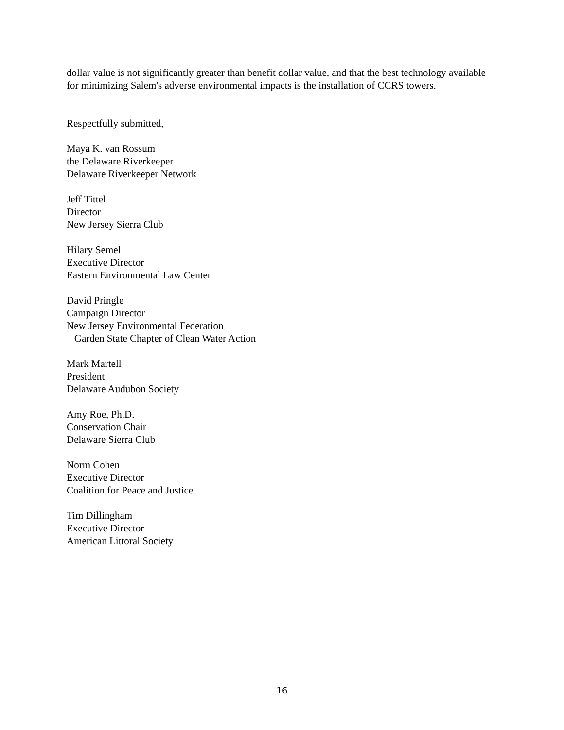dollar value is not significantly greater than benefit dollar value, and that the best technology available for minimizing Salem's adverse environmental impacts is the installation of CCRS towers.
Respectfully submitted,
Maya K. van Rossum
the Delaware Riverkeeper
Delaware Riverkeeper Network
Jeff Tittel
Director
New Jersey Sierra Club
Hilary Semel
Executive Director
Eastern Environmental Law Center
David Pringle
Campaign Director
New Jersey Environmental Federation
Garden State Chapter of Clean Water Action
Mark Martell
President
Delaware Audubon Society
Amy Roe, Ph.D.
Conservation Chair
Delaware Sierra Club
Norm Cohen
Executive Director
Coalition for Peace and Justice
Tim Dillingham
Executive Director
American Littoral Society
16